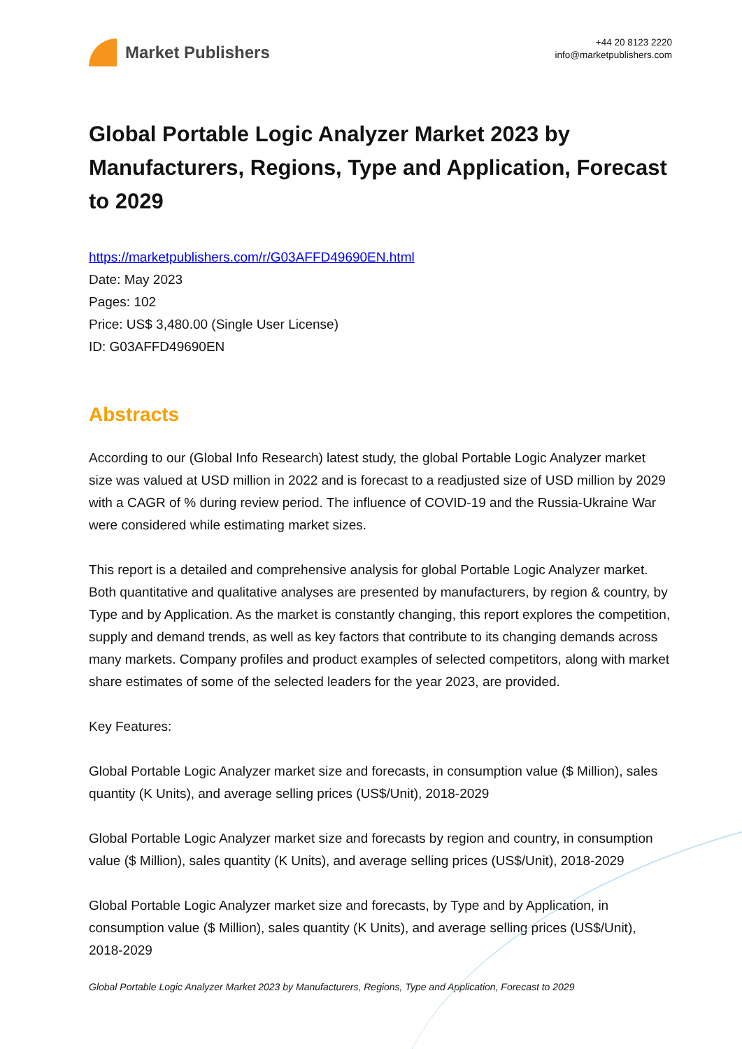Market Publishers
+44 20 8123 2220
info@marketpublishers.com
Global Portable Logic Analyzer Market 2023 by Manufacturers, Regions, Type and Application, Forecast to 2029
https://marketpublishers.com/r/G03AFFD49690EN.html
Date: May 2023
Pages: 102
Price: US$ 3,480.00 (Single User License)
ID: G03AFFD49690EN
Abstracts
According to our (Global Info Research) latest study, the global Portable Logic Analyzer market size was valued at USD million in 2022 and is forecast to a readjusted size of USD million by 2029 with a CAGR of % during review period. The influence of COVID-19 and the Russia-Ukraine War were considered while estimating market sizes.
This report is a detailed and comprehensive analysis for global Portable Logic Analyzer market. Both quantitative and qualitative analyses are presented by manufacturers, by region & country, by Type and by Application. As the market is constantly changing, this report explores the competition, supply and demand trends, as well as key factors that contribute to its changing demands across many markets. Company profiles and product examples of selected competitors, along with market share estimates of some of the selected leaders for the year 2023, are provided.
Key Features:
Global Portable Logic Analyzer market size and forecasts, in consumption value ($ Million), sales quantity (K Units), and average selling prices (US$/Unit), 2018-2029
Global Portable Logic Analyzer market size and forecasts by region and country, in consumption value ($ Million), sales quantity (K Units), and average selling prices (US$/Unit), 2018-2029
Global Portable Logic Analyzer market size and forecasts, by Type and by Application, in consumption value ($ Million), sales quantity (K Units), and average selling prices (US$/Unit), 2018-2029
Global Portable Logic Analyzer Market 2023 by Manufacturers, Regions, Type and Application, Forecast to 2029